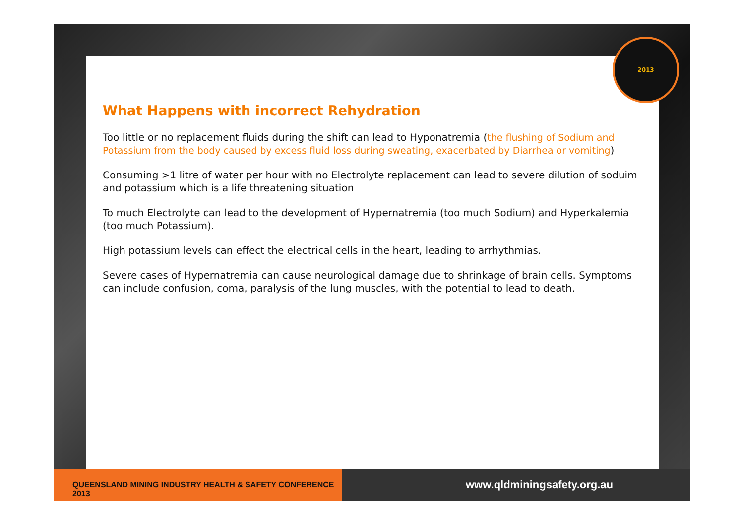What Happens with incorrect Rehydration
Too little or no replacement fluids during the shift can lead to Hyponatremia (the flushing of Sodium and Potassium from the body caused by excess fluid loss during sweating, exacerbated by Diarrhea or vomiting)
Consuming >1 litre of water per hour with no Electrolyte replacement can lead to severe dilution of soduim and potassium which is a life threatening situation
To much Electrolyte can lead to the development of Hypernatremia (too much Sodium) and Hyperkalemia (too much Potassium).
High potassium levels can effect the electrical cells in the heart, leading to arrhythmias.
Severe cases of Hypernatremia can cause neurological damage due to shrinkage of brain cells. Symptoms can include confusion, coma, paralysis of the lung muscles, with the potential to lead to death.
2013
QUEENSLAND MINING INDUSTRY HEALTH & SAFETY CONFERENCE 2013
www.qldminingsafety.org.au